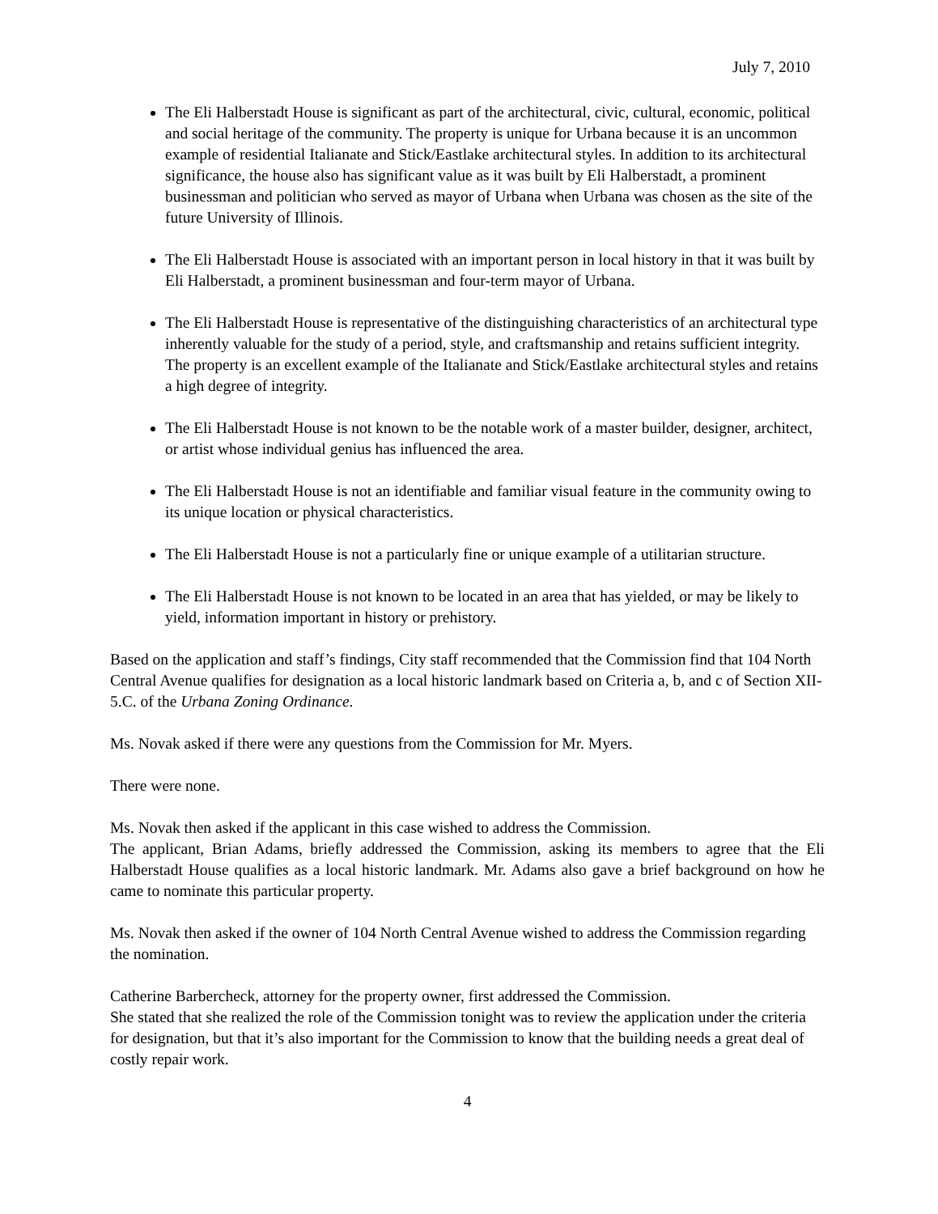July 7, 2010
The Eli Halberstadt House is significant as part of the architectural, civic, cultural, economic, political and social heritage of the community. The property is unique for Urbana because it is an uncommon example of residential Italianate and Stick/Eastlake architectural styles. In addition to its architectural significance, the house also has significant value as it was built by Eli Halberstadt, a prominent businessman and politician who served as mayor of Urbana when Urbana was chosen as the site of the future University of Illinois.
The Eli Halberstadt House is associated with an important person in local history in that it was built by Eli Halberstadt, a prominent businessman and four-term mayor of Urbana.
The Eli Halberstadt House is representative of the distinguishing characteristics of an architectural type inherently valuable for the study of a period, style, and craftsmanship and retains sufficient integrity. The property is an excellent example of the Italianate and Stick/Eastlake architectural styles and retains a high degree of integrity.
The Eli Halberstadt House is not known to be the notable work of a master builder, designer, architect, or artist whose individual genius has influenced the area.
The Eli Halberstadt House is not an identifiable and familiar visual feature in the community owing to its unique location or physical characteristics.
The Eli Halberstadt House is not a particularly fine or unique example of a utilitarian structure.
The Eli Halberstadt House is not known to be located in an area that has yielded, or may be likely to yield, information important in history or prehistory.
Based on the application and staff’s findings, City staff recommended that the Commission find that 104 North Central Avenue qualifies for designation as a local historic landmark based on Criteria a, b, and c of Section XII-5.C. of the Urbana Zoning Ordinance.
Ms. Novak asked if there were any questions from the Commission for Mr. Myers.
There were none.
Ms. Novak then asked if the applicant in this case wished to address the Commission.
The applicant, Brian Adams, briefly addressed the Commission, asking its members to agree that the Eli Halberstadt House qualifies as a local historic landmark. Mr. Adams also gave a brief background on how he came to nominate this particular property.
Ms. Novak then asked if the owner of 104 North Central Avenue wished to address the Commission regarding the nomination.
Catherine Barbercheck, attorney for the property owner, first addressed the Commission.
She stated that she realized the role of the Commission tonight was to review the application under the criteria for designation, but that it’s also important for the Commission to know that the building needs a great deal of costly repair work.
4